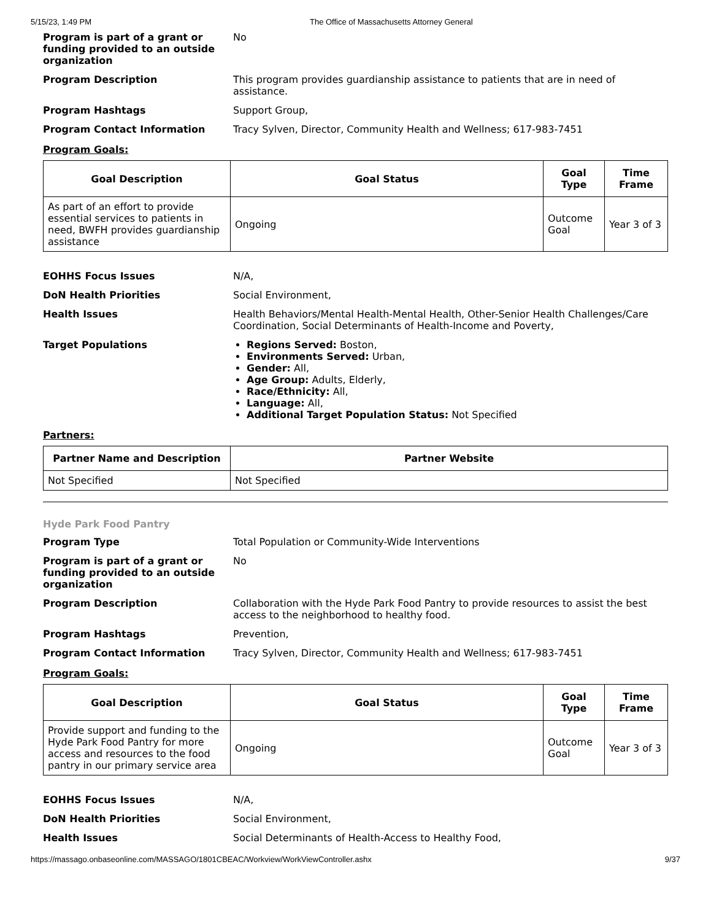5/15/23, 1:49 PM The Office of Massachusetts Attorney General
Program is part of a grant or funding provided to an outside organization
No
Program Description This program provides guardianship assistance to patients that are in need of assistance.
Program Hashtags Support Group,
Program Contact Information Tracy Sylven, Director, Community Health and Wellness; 617-983-7451
Program Goals:
| Goal Description | Goal Status | Goal Type | Time Frame |
| --- | --- | --- | --- |
| As part of an effort to provide essential services to patients in need, BWFH provides guardianship assistance | Ongoing | Outcome Goal | Year 3 of 3 |
EOHHS Focus Issues N/A,
DoN Health Priorities Social Environment,
Health Issues Health Behaviors/Mental Health-Mental Health, Other-Senior Health Challenges/Care Coordination, Social Determinants of Health-Income and Poverty,
Target Populations Regions Served: Boston,
Environments Served: Urban,
Gender: All,
Age Group: Adults, Elderly,
Race/Ethnicity: All,
Language: All,
Additional Target Population Status: Not Specified
Partners:
| Partner Name and Description | Partner Website |
| --- | --- |
| Not Specified | Not Specified |
Hyde Park Food Pantry
Program Type Total Population or Community-Wide Interventions
Program is part of a grant or funding provided to an outside organization
No
Program Description Collaboration with the Hyde Park Food Pantry to provide resources to assist the best access to the neighborhood to healthy food.
Program Hashtags Prevention,
Program Contact Information Tracy Sylven, Director, Community Health and Wellness; 617-983-7451
Program Goals:
| Goal Description | Goal Status | Goal Type | Time Frame |
| --- | --- | --- | --- |
| Provide support and funding to the Hyde Park Food Pantry for more access and resources to the food pantry in our primary service area | Ongoing | Outcome Goal | Year 3 of 3 |
EOHHS Focus Issues N/A,
DoN Health Priorities Social Environment,
Health Issues Social Determinants of Health-Access to Healthy Food,
https://massago.onbaseonline.com/MASSAGO/1801CBEAC/Workview/WorkViewController.ashx 9/37